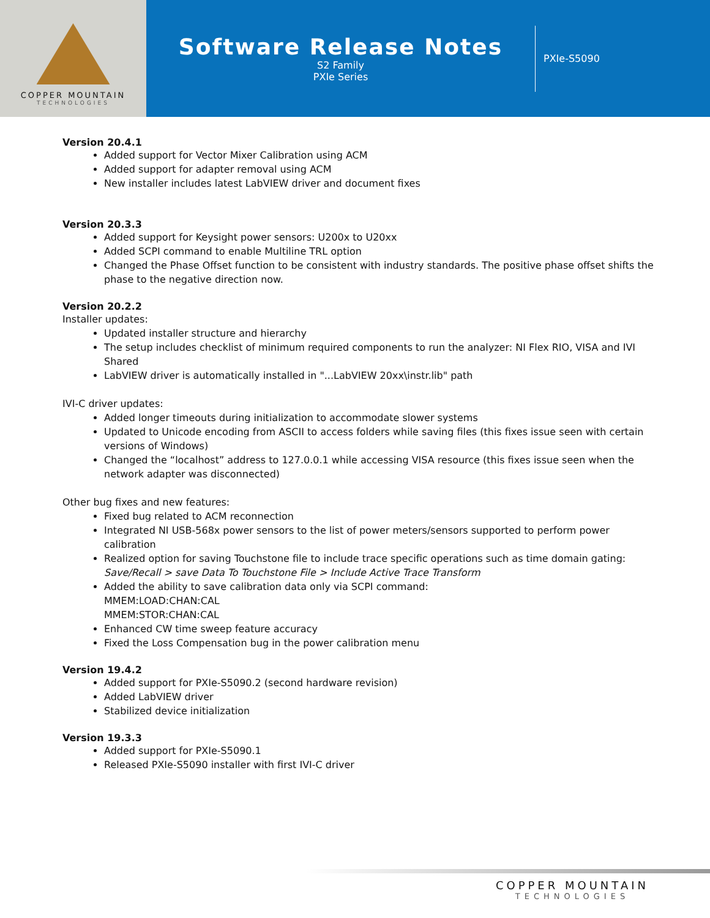COPPER MOUNTAIN
TECHNOLOGIES
Software Release Notes
S2 Family
PXIe Series
PXIe-S5090
Version 20.4.1
Added support for Vector Mixer Calibration using ACM
Added support for adapter removal using ACM
New installer includes latest LabVIEW driver and document fixes
Version 20.3.3
Added support for Keysight power sensors: U200x to U20xx
Added SCPI command to enable Multiline TRL option
Changed the Phase Offset function to be consistent with industry standards. The positive phase offset shifts the phase to the negative direction now.
Version 20.2.2
Installer updates:
Updated installer structure and hierarchy
The setup includes checklist of minimum required components to run the analyzer: NI Flex RIO, VISA and IVI Shared
LabVIEW driver is automatically installed in "...LabVIEW 20xx\instr.lib" path
IVI-C driver updates:
Added longer timeouts during initialization to accommodate slower systems
Updated to Unicode encoding from ASCII to access folders while saving files (this fixes issue seen with certain versions of Windows)
Changed the “localhost” address to 127.0.0.1 while accessing VISA resource (this fixes issue seen when the network adapter was disconnected)
Other bug fixes and new features:
Fixed bug related to ACM reconnection
Integrated NI USB-568x power sensors to the list of power meters/sensors supported to perform power calibration
Realized option for saving Touchstone file to include trace specific operations such as time domain gating:
Save/Recall > save Data To Touchstone File > Include Active Trace Transform
Added the ability to save calibration data only via SCPI command:
MMEM:LOAD:CHAN:CAL
MMEM:STOR:CHAN:CAL
Enhanced CW time sweep feature accuracy
Fixed the Loss Compensation bug in the power calibration menu
Version 19.4.2
Added support for PXIe-S5090.2 (second hardware revision)
Added LabVIEW driver
Stabilized device initialization
Version 19.3.3
Added support for PXIe-S5090.1
Released PXIe-S5090 installer with first IVI-C driver
COPPER MOUNTAIN
TECHNOLOGIES